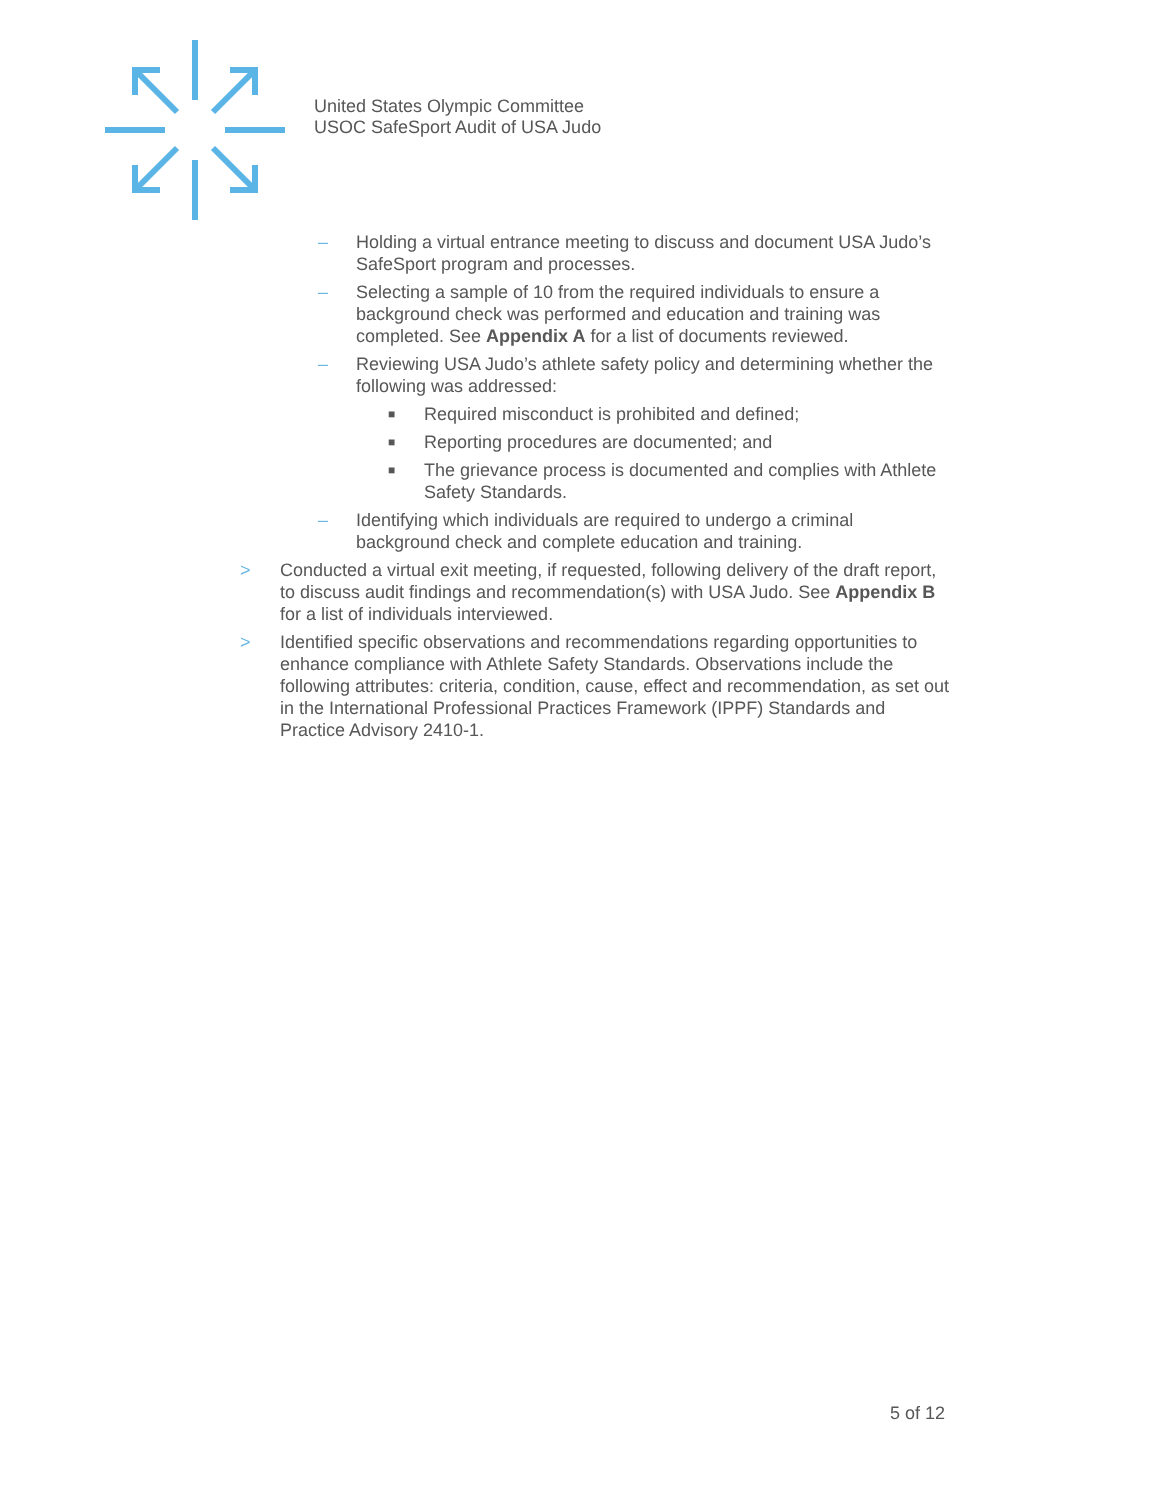United States Olympic Committee
USOC SafeSport Audit of USA Judo
– Holding a virtual entrance meeting to discuss and document USA Judo’s SafeSport program and processes.
– Selecting a sample of 10 from the required individuals to ensure a background check was performed and education and training was completed. See Appendix A for a list of documents reviewed.
– Reviewing USA Judo’s athlete safety policy and determining whether the following was addressed:
■ Required misconduct is prohibited and defined;
■ Reporting procedures are documented; and
■ The grievance process is documented and complies with Athlete Safety Standards.
– Identifying which individuals are required to undergo a criminal background check and complete education and training.
> Conducted a virtual exit meeting, if requested, following delivery of the draft report, to discuss audit findings and recommendation(s) with USA Judo. See Appendix B for a list of individuals interviewed.
> Identified specific observations and recommendations regarding opportunities to enhance compliance with Athlete Safety Standards. Observations include the following attributes: criteria, condition, cause, effect and recommendation, as set out in the International Professional Practices Framework (IPPF) Standards and Practice Advisory 2410-1.
5 of 12